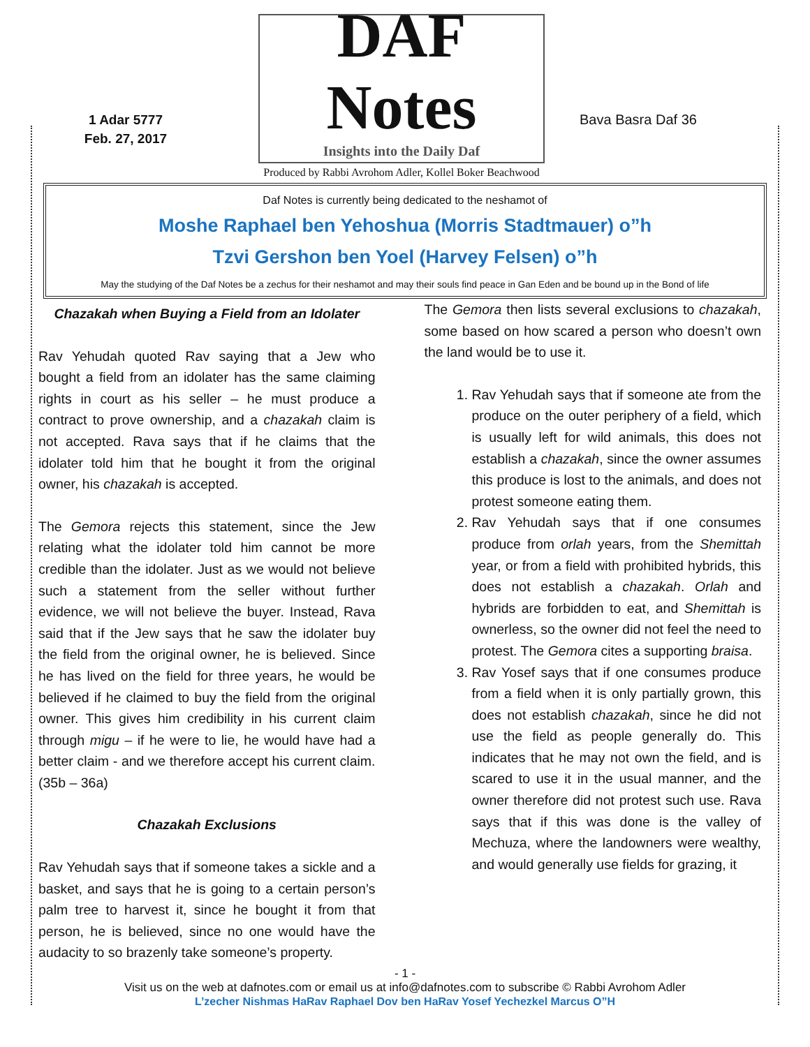1 Adar 5777
Feb. 27, 2017
DAF Notes
Insights into the Daily Daf
Produced by Rabbi Avrohom Adler, Kollel Boker Beachwood
Bava Basra Daf 36
Daf Notes is currently being dedicated to the neshamot of
Moshe Raphael ben Yehoshua (Morris Stadtmauer) o”h
Tzvi Gershon ben Yoel (Harvey Felsen) o”h
May the studying of the Daf Notes be a zechus for their neshamot and may their souls find peace in Gan Eden and be bound up in the Bond of life
Chazakah when Buying a Field from an Idolater
Rav Yehudah quoted Rav saying that a Jew who bought a field from an idolater has the same claiming rights in court as his seller – he must produce a contract to prove ownership, and a chazakah claim is not accepted. Rava says that if he claims that the idolater told him that he bought it from the original owner, his chazakah is accepted.
The Gemora rejects this statement, since the Jew relating what the idolater told him cannot be more credible than the idolater. Just as we would not believe such a statement from the seller without further evidence, we will not believe the buyer. Instead, Rava said that if the Jew says that he saw the idolater buy the field from the original owner, he is believed. Since he has lived on the field for three years, he would be believed if he claimed to buy the field from the original owner. This gives him credibility in his current claim through migu – if he were to lie, he would have had a better claim - and we therefore accept his current claim. (35b – 36a)
Chazakah Exclusions
Rav Yehudah says that if someone takes a sickle and a basket, and says that he is going to a certain person’s palm tree to harvest it, since he bought it from that person, he is believed, since no one would have the audacity to so brazenly take someone’s property.
The Gemora then lists several exclusions to chazakah, some based on how scared a person who doesn’t own the land would be to use it.
1. Rav Yehudah says that if someone ate from the produce on the outer periphery of a field, which is usually left for wild animals, this does not establish a chazakah, since the owner assumes this produce is lost to the animals, and does not protest someone eating them.
2. Rav Yehudah says that if one consumes produce from orlah years, from the Shemittah year, or from a field with prohibited hybrids, this does not establish a chazakah. Orlah and hybrids are forbidden to eat, and Shemittah is ownerless, so the owner did not feel the need to protest. The Gemora cites a supporting braisa.
3. Rav Yosef says that if one consumes produce from a field when it is only partially grown, this does not establish chazakah, since he did not use the field as people generally do. This indicates that he may not own the field, and is scared to use it in the usual manner, and the owner therefore did not protest such use. Rava says that if this was done is the valley of Mechuza, where the landowners were wealthy, and would generally use fields for grazing, it
- 1 -
Visit us on the web at dafnotes.com or email us at info@dafnotes.com to subscribe © Rabbi Avrohom Adler
L’zecher Nishmas HaRav Raphael Dov ben HaRav Yosef Yechezkel Marcus O”H